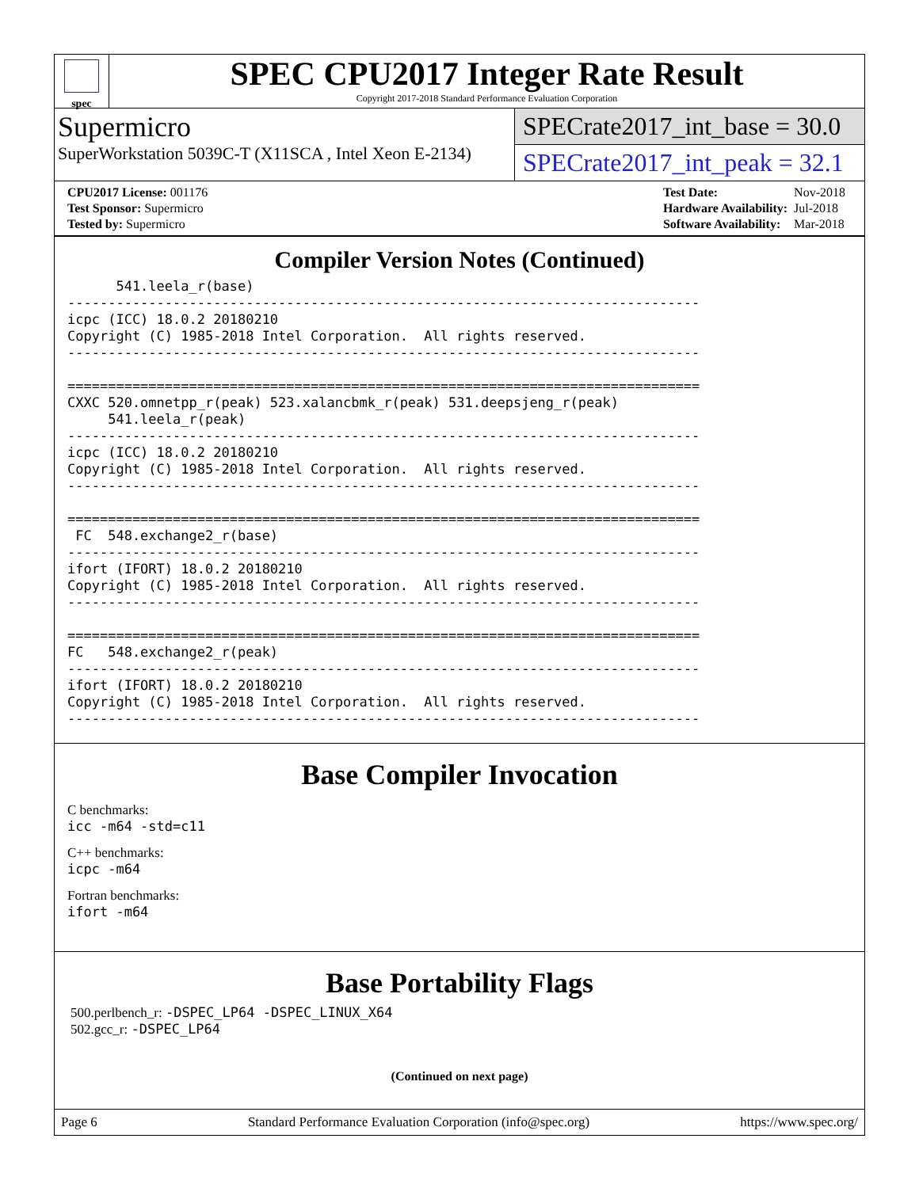spec
SPEC CPU2017 Integer Rate Result
Copyright 2017-2018 Standard Performance Evaluation Corporation
Supermicro
SuperWorkstation 5039C-T (X11SCA , Intel Xeon E-2134)
SPECrate2017_int_base = 30.0
SPECrate2017_int_peak = 32.1
| CPU2017 License: 001176 |
| Test Sponsor: Supermicro |
| Tested by: Supermicro |
| Test Date: | Nov-2018 |
| Hardware Availability: | Jul-2018 |
| Software Availability: | Mar-2018 |
Compiler Version Notes (Continued)
      541.leela_r(base)
------------------------------------------------------------------------------
icpc (ICC) 18.0.2 20180210
Copyright (C) 1985-2018 Intel Corporation.  All rights reserved.
------------------------------------------------------------------------------

==============================================================================
CXXC 520.omnetpp_r(peak) 523.xalancbmk_r(peak) 531.deepsjeng_r(peak)
     541.leela_r(peak)
------------------------------------------------------------------------------
icpc (ICC) 18.0.2 20180210
Copyright (C) 1985-2018 Intel Corporation.  All rights reserved.
------------------------------------------------------------------------------

==============================================================================
 FC  548.exchange2_r(base)
------------------------------------------------------------------------------
ifort (IFORT) 18.0.2 20180210
Copyright (C) 1985-2018 Intel Corporation.  All rights reserved.
------------------------------------------------------------------------------

==============================================================================
FC   548.exchange2_r(peak)
------------------------------------------------------------------------------
ifort (IFORT) 18.0.2 20180210
Copyright (C) 1985-2018 Intel Corporation.  All rights reserved.
------------------------------------------------------------------------------
Base Compiler Invocation
C benchmarks:
icc -m64 -std=c11
C++ benchmarks:
icpc -m64
Fortran benchmarks:
ifort -m64
Base Portability Flags
500.perlbench_r: -DSPEC_LP64 -DSPEC_LINUX_X64
502.gcc_r: -DSPEC_LP64
(Continued on next page)
Page 6 Standard Performance Evaluation Corporation (info@spec.org) https://www.spec.org/